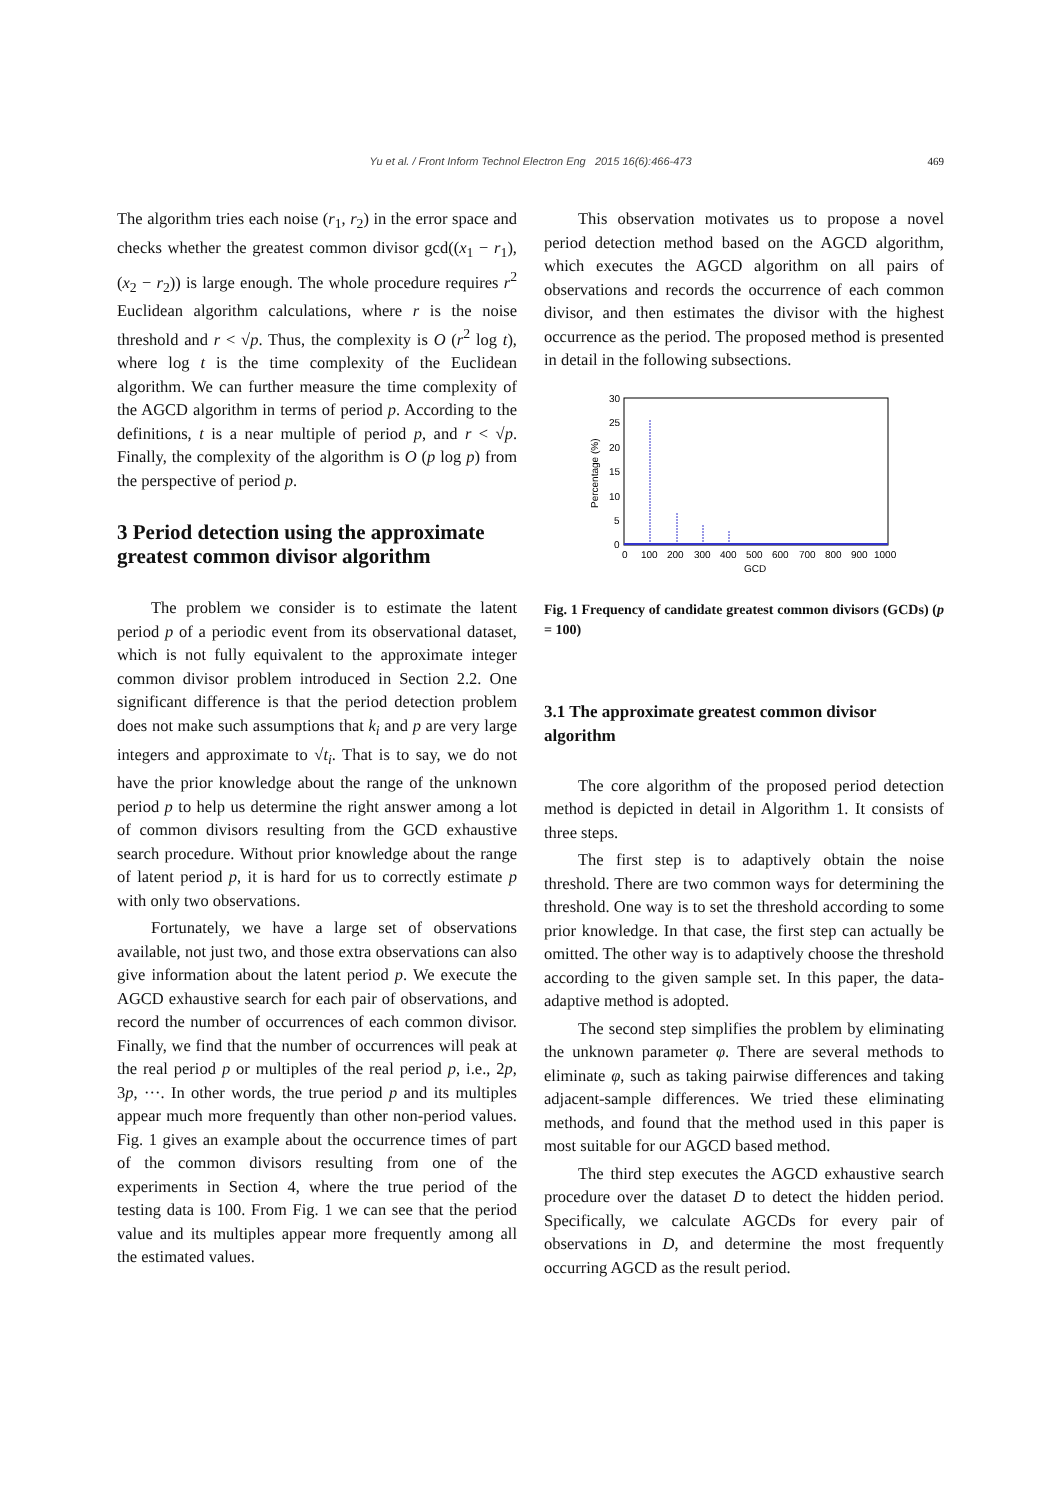Yu et al. / Front Inform Technol Electron Eng 2015 16(6):466-473
469
The algorithm tries each noise (r<sub>1</sub>, r<sub>2</sub>) in the error space and checks whether the greatest common divisor gcd((x<sub>1</sub> − r<sub>1</sub>), (x<sub>2</sub> − r<sub>2</sub>)) is large enough. The whole procedure requires r<sup>2</sup> Euclidean algorithm calculations, where r is the noise threshold and r < √p. Thus, the complexity is O (r<sup>2</sup> log t), where log t is the time complexity of the Euclidean algorithm. We can further measure the time complexity of the AGCD algorithm in terms of period p. According to the definitions, t is a near multiple of period p, and r < √p. Finally, the complexity of the algorithm is O (p log p) from the perspective of period p.
3 Period detection using the approximate greatest common divisor algorithm
The problem we consider is to estimate the latent period p of a periodic event from its observational dataset, which is not fully equivalent to the approximate integer common divisor problem introduced in Section 2.2. One significant difference is that the period detection problem does not make such assumptions that k<sub>i</sub> and p are very large integers and approximate to √t<sub>i</sub>. That is to say, we do not have the prior knowledge about the range of the unknown period p to help us determine the right answer among a lot of common divisors resulting from the GCD exhaustive search procedure. Without prior knowledge about the range of latent period p, it is hard for us to correctly estimate p with only two observations.
Fortunately, we have a large set of observations available, not just two, and those extra observations can also give information about the latent period p. We execute the AGCD exhaustive search for each pair of observations, and record the number of occurrences of each common divisor. Finally, we find that the number of occurrences will peak at the real period p or multiples of the real period p, i.e., 2p, 3p, ···. In other words, the true period p and its multiples appear much more frequently than other non-period values. Fig. 1 gives an example about the occurrence times of part of the common divisors resulting from one of the experiments in Section 4, where the true period of the testing data is 100. From Fig. 1 we can see that the period value and its multiples appear more frequently among all the estimated values.
This observation motivates us to propose a novel period detection method based on the AGCD algorithm, which executes the AGCD algorithm on all pairs of observations and records the occurrence of each common divisor, and then estimates the divisor with the highest occurrence as the period. The proposed method is presented in detail in the following subsections.
Percentage (%)
30
25
20
15
10
5
0
0
100
200
300
400
500
600
700
800
900
1000
GCD
Fig. 1 Frequency of candidate greatest common divisors (GCDs) (p = 100)
3.1 The approximate greatest common divisor algorithm
The core algorithm of the proposed period detection method is depicted in detail in Algorithm 1. It consists of three steps.
The first step is to adaptively obtain the noise threshold. There are two common ways for determining the threshold. One way is to set the threshold according to some prior knowledge. In that case, the first step can actually be omitted. The other way is to adaptively choose the threshold according to the given sample set. In this paper, the data-adaptive method is adopted.
The second step simplifies the problem by eliminating the unknown parameter φ. There are several methods to eliminate φ, such as taking pairwise differences and taking adjacent-sample differences. We tried these eliminating methods, and found that the method used in this paper is most suitable for our AGCD based method.
The third step executes the AGCD exhaustive search procedure over the dataset D to detect the hidden period. Specifically, we calculate AGCDs for every pair of observations in D, and determine the most frequently occurring AGCD as the result period.